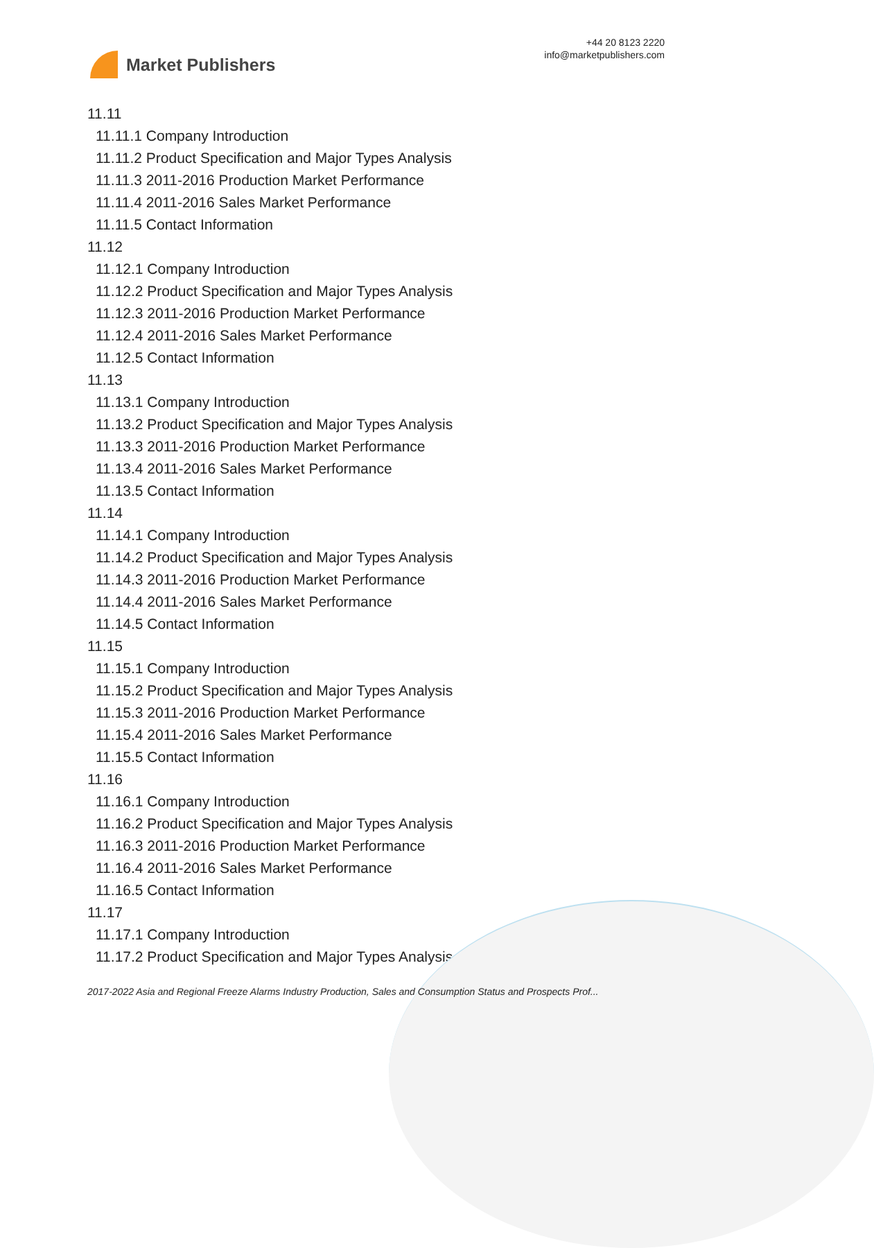Market Publishers
+44 20 8123 2220
info@marketpublishers.com
11.11
11.11.1 Company Introduction
11.11.2 Product Specification and Major Types Analysis
11.11.3 2011-2016 Production Market Performance
11.11.4 2011-2016 Sales Market Performance
11.11.5 Contact Information
11.12
11.12.1 Company Introduction
11.12.2 Product Specification and Major Types Analysis
11.12.3 2011-2016 Production Market Performance
11.12.4 2011-2016 Sales Market Performance
11.12.5 Contact Information
11.13
11.13.1 Company Introduction
11.13.2 Product Specification and Major Types Analysis
11.13.3 2011-2016 Production Market Performance
11.13.4 2011-2016 Sales Market Performance
11.13.5 Contact Information
11.14
11.14.1 Company Introduction
11.14.2 Product Specification and Major Types Analysis
11.14.3 2011-2016 Production Market Performance
11.14.4 2011-2016 Sales Market Performance
11.14.5 Contact Information
11.15
11.15.1 Company Introduction
11.15.2 Product Specification and Major Types Analysis
11.15.3 2011-2016 Production Market Performance
11.15.4 2011-2016 Sales Market Performance
11.15.5 Contact Information
11.16
11.16.1 Company Introduction
11.16.2 Product Specification and Major Types Analysis
11.16.3 2011-2016 Production Market Performance
11.16.4 2011-2016 Sales Market Performance
11.16.5 Contact Information
11.17
11.17.1 Company Introduction
11.17.2 Product Specification and Major Types Analysis
2017-2022 Asia and Regional Freeze Alarms Industry Production, Sales and Consumption Status and Prospects Prof...